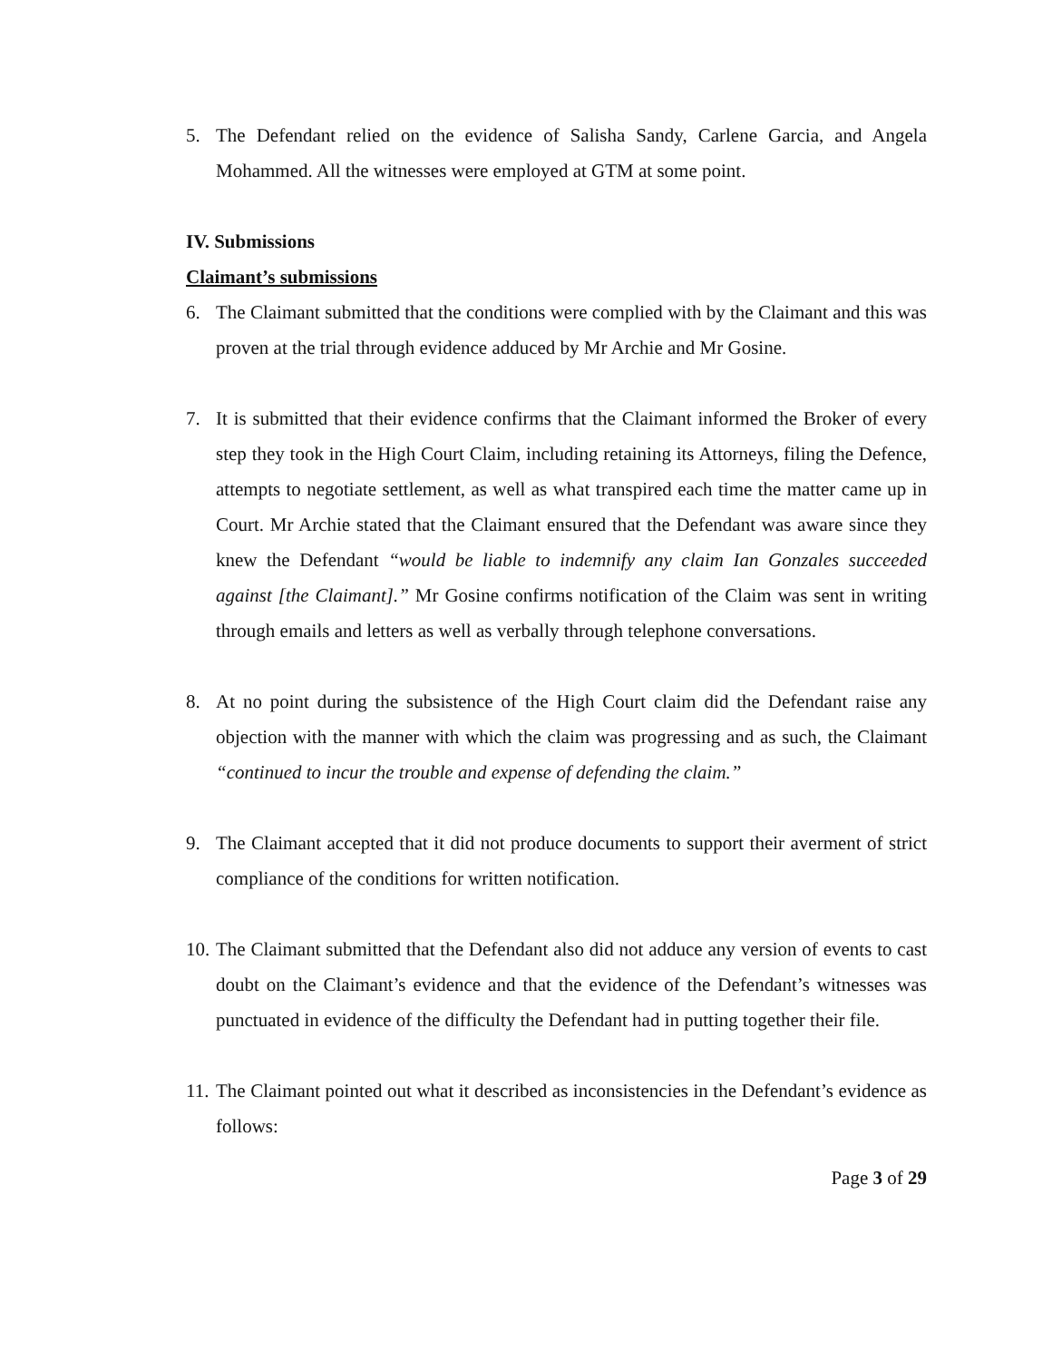5. The Defendant relied on the evidence of Salisha Sandy, Carlene Garcia, and Angela Mohammed. All the witnesses were employed at GTM at some point.
IV. Submissions
Claimant’s submissions
6. The Claimant submitted that the conditions were complied with by the Claimant and this was proven at the trial through evidence adduced by Mr Archie and Mr Gosine.
7. It is submitted that their evidence confirms that the Claimant informed the Broker of every step they took in the High Court Claim, including retaining its Attorneys, filing the Defence, attempts to negotiate settlement, as well as what transpired each time the matter came up in Court. Mr Archie stated that the Claimant ensured that the Defendant was aware since they knew the Defendant “would be liable to indemnify any claim Ian Gonzales succeeded against [the Claimant].” Mr Gosine confirms notification of the Claim was sent in writing through emails and letters as well as verbally through telephone conversations.
8. At no point during the subsistence of the High Court claim did the Defendant raise any objection with the manner with which the claim was progressing and as such, the Claimant “continued to incur the trouble and expense of defending the claim.”
9. The Claimant accepted that it did not produce documents to support their averment of strict compliance of the conditions for written notification.
10.
The Claimant submitted that the Defendant also did not adduce any version of events to cast doubt on the Claimant’s evidence and that the evidence of the Defendant’s witnesses was punctuated in evidence of the difficulty the Defendant had in putting together their file.
11.
The Claimant pointed out what it described as inconsistencies in the Defendant’s evidence as follows:
Page 3 of 29